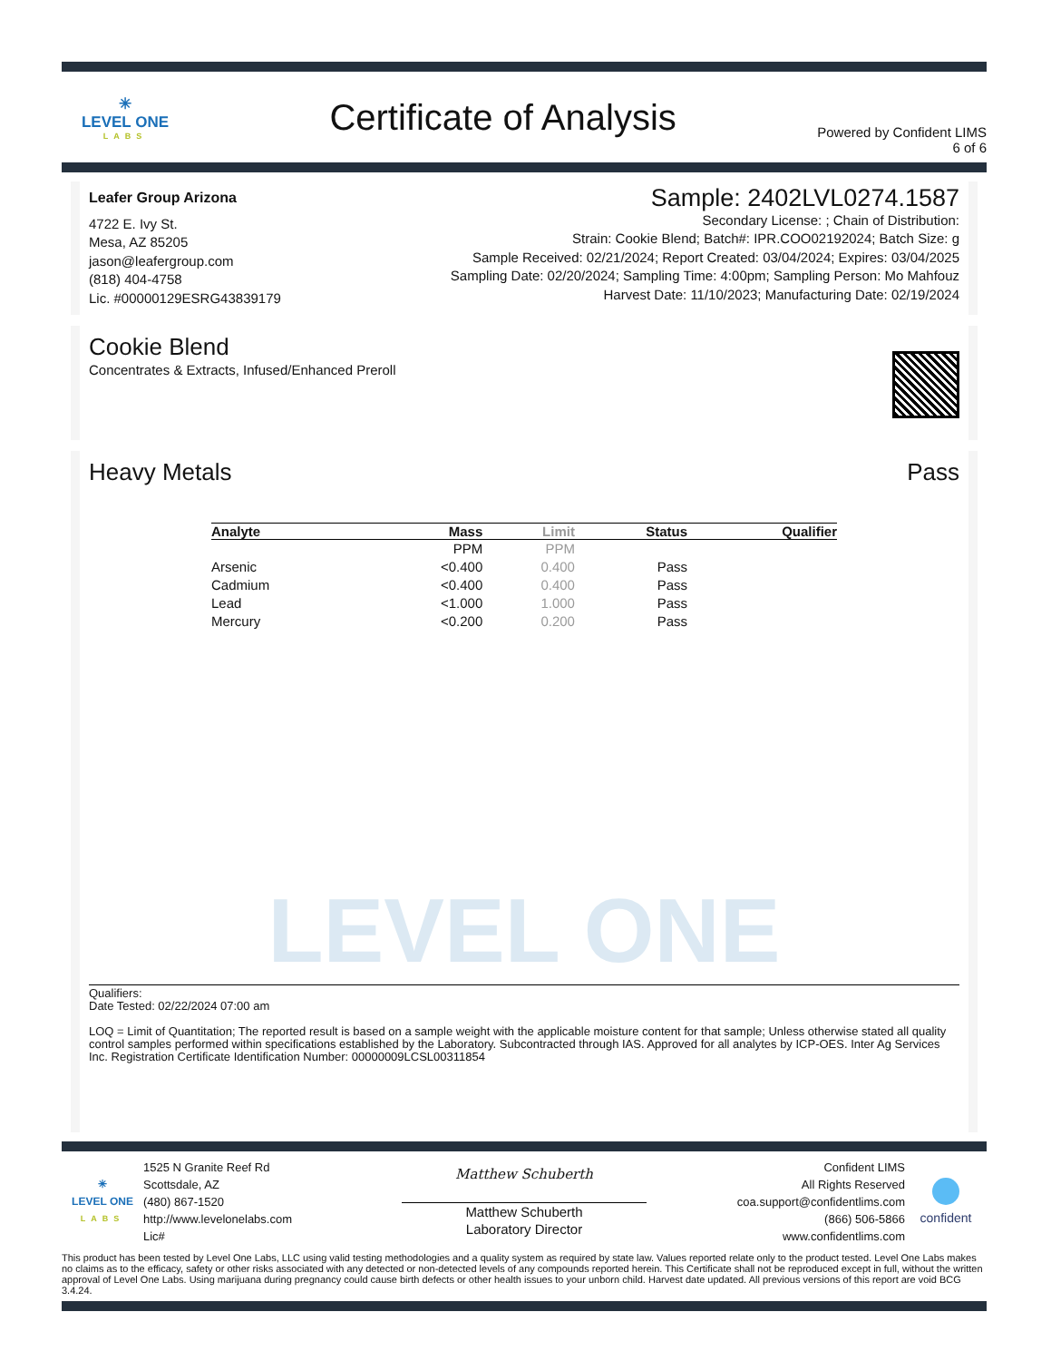✳
LEVEL ONE
LABS
Certificate of Analysis
Powered by Confident LIMS
6 of 6
Leafer Group Arizona
4722 E. Ivy St.
Mesa, AZ 85205
jason@leafergroup.com
(818) 404-4758
Lic. #00000129ESRG43839179
Sample: 2402LVL0274.1587
Secondary License: ; Chain of Distribution:
Strain: Cookie Blend; Batch#: IPR.COO02192024; Batch Size: g
Sample Received: 02/21/2024; Report Created: 03/04/2024; Expires: 03/04/2025
Sampling Date: 02/20/2024; Sampling Time: 4:00pm; Sampling Person: Mo Mahfouz
Harvest Date: 11/10/2023; Manufacturing Date: 02/19/2024
Cookie Blend
Concentrates & Extracts, Infused/Enhanced Preroll
Heavy Metals Pass
| Analyte | Mass | Limit | Status | Qualifier |
| --- | --- | --- | --- | --- |
| | PPM | PPM | | |
| Arsenic | <0.400 | 0.400 | Pass | |
| Cadmium | <0.400 | 0.400 | Pass | |
| Lead | <1.000 | 1.000 | Pass | |
| Mercury | <0.200 | 0.200 | Pass | |
LEVEL ONE
Qualifiers:
Date Tested: 02/22/2024 07:00 am
LOQ = Limit of Quantitation; The reported result is based on a sample weight with the applicable moisture content for that sample; Unless otherwise stated all quality control samples performed within specifications established by the Laboratory. Subcontracted through IAS. Approved for all analytes by ICP-OES. Inter Ag Services Inc. Registration Certificate Identification Number: 00000009LCSL00311854
✳
LEVEL ONE
LABS
1525 N Granite Reef Rd
Scottsdale, AZ
(480) 867-1520
http://www.levelonelabs.com
Lic#
Matthew Schuberth
Matthew Schuberth
Laboratory Director
Confident LIMS
All Rights Reserved
coa.support@confidentlims.com
(866) 506-5866
www.confidentlims.com
confident
This product has been tested by Level One Labs, LLC using valid testing methodologies and a quality system as required by state law. Values reported relate only to the product tested. Level One Labs makes no claims as to the efficacy, safety or other risks associated with any detected or non-detected levels of any compounds reported herein. This Certificate shall not be reproduced except in full, without the written approval of Level One Labs. Using marijuana during pregnancy could cause birth defects or other health issues to your unborn child. Harvest date updated. All previous versions of this report are void BCG 3.4.24.